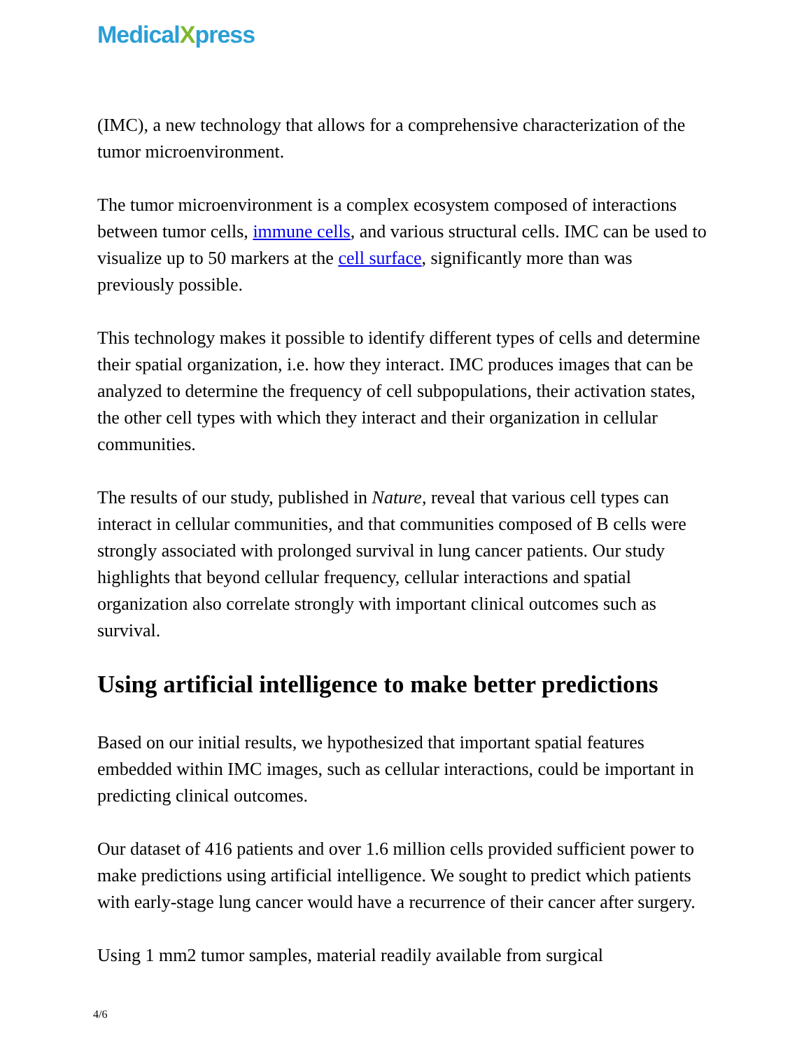MedicalXpress
(IMC), a new technology that allows for a comprehensive characterization of the tumor microenvironment.
The tumor microenvironment is a complex ecosystem composed of interactions between tumor cells, immune cells, and various structural cells. IMC can be used to visualize up to 50 markers at the cell surface, significantly more than was previously possible.
This technology makes it possible to identify different types of cells and determine their spatial organization, i.e. how they interact. IMC produces images that can be analyzed to determine the frequency of cell subpopulations, their activation states, the other cell types with which they interact and their organization in cellular communities.
The results of our study, published in Nature, reveal that various cell types can interact in cellular communities, and that communities composed of B cells were strongly associated with prolonged survival in lung cancer patients. Our study highlights that beyond cellular frequency, cellular interactions and spatial organization also correlate strongly with important clinical outcomes such as survival.
Using artificial intelligence to make better predictions
Based on our initial results, we hypothesized that important spatial features embedded within IMC images, such as cellular interactions, could be important in predicting clinical outcomes.
Our dataset of 416 patients and over 1.6 million cells provided sufficient power to make predictions using artificial intelligence. We sought to predict which patients with early-stage lung cancer would have a recurrence of their cancer after surgery.
Using 1 mm2 tumor samples, material readily available from surgical
4/6